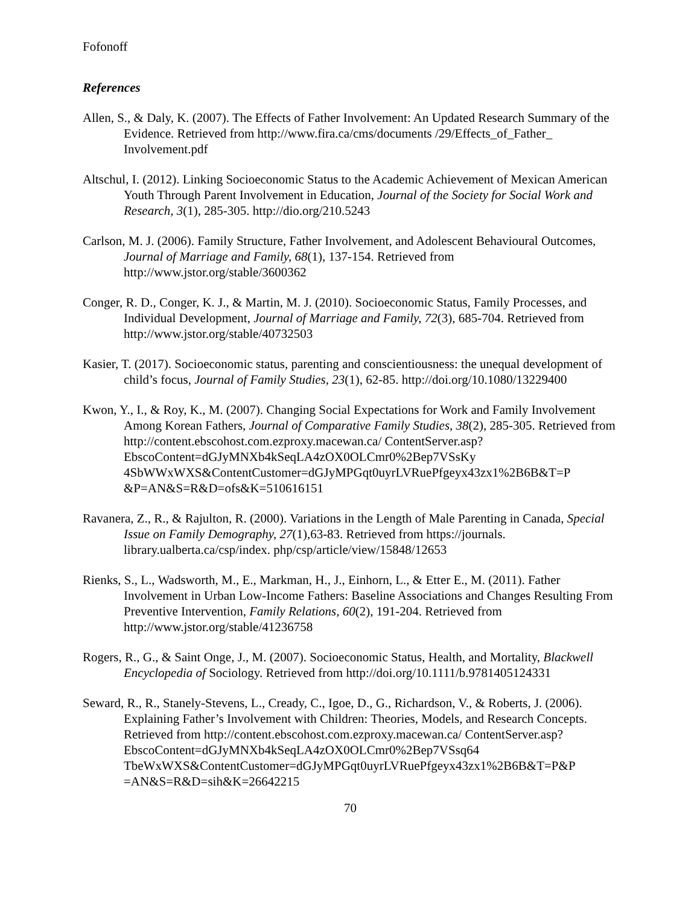Fofonoff
References
Allen, S., & Daly, K. (2007). The Effects of Father Involvement: An Updated Research Summary of the Evidence. Retrieved from http://www.fira.ca/cms/documents /29/Effects_of_Father_ Involvement.pdf
Altschul, I. (2012). Linking Socioeconomic Status to the Academic Achievement of Mexican American Youth Through Parent Involvement in Education, Journal of the Society for Social Work and Research, 3(1), 285-305. http://dio.org/210.5243
Carlson, M. J. (2006). Family Structure, Father Involvement, and Adolescent Behavioural Outcomes, Journal of Marriage and Family, 68(1), 137-154. Retrieved from http://www.jstor.org/stable/3600362
Conger, R. D., Conger, K. J., & Martin, M. J. (2010). Socioeconomic Status, Family Processes, and Individual Development, Journal of Marriage and Family, 72(3), 685-704. Retrieved from http://www.jstor.org/stable/40732503
Kasier, T. (2017). Socioeconomic status, parenting and conscientiousness: the unequal development of child’s focus, Journal of Family Studies, 23(1), 62-85. http://doi.org/10.1080/13229400
Kwon, Y., I., & Roy, K., M. (2007). Changing Social Expectations for Work and Family Involvement Among Korean Fathers, Journal of Comparative Family Studies, 38(2), 285-305. Retrieved from http://content.ebscohost.com.ezproxy.macewan.ca/ ContentServer.asp?EbscoContent=dGJyMNXb4kSeqLA4zOX0OLCmr0%2Bep7VSsKy 4SbWWxWXS&ContentCustomer=dGJyMPGqt0uyrLVRuePfgeyx43zx1%2B6B&T=P &P=AN&S=R&D=ofs&K=510616151
Ravanera, Z., R., & Rajulton, R. (2000). Variations in the Length of Male Parenting in Canada, Special Issue on Family Demography, 27(1),63-83. Retrieved from https://journals. library.ualberta.ca/csp/index. php/csp/article/view/15848/12653
Rienks, S., L., Wadsworth, M., E., Markman, H., J., Einhorn, L., & Etter E., M. (2011). Father Involvement in Urban Low-Income Fathers: Baseline Associations and Changes Resulting From Preventive Intervention, Family Relations, 60(2), 191-204. Retrieved from http://www.jstor.org/stable/41236758
Rogers, R., G., & Saint Onge, J., M. (2007). Socioeconomic Status, Health, and Mortality, Blackwell Encyclopedia of Sociology. Retrieved from http://doi.org/10.1111/b.9781405124331
Seward, R., R., Stanely-Stevens, L., Cready, C., Igoe, D., G., Richardson, V., & Roberts, J. (2006). Explaining Father’s Involvement with Children: Theories, Models, and Research Concepts. Retrieved from http://content.ebscohost.com.ezproxy.macewan.ca/ ContentServer.asp?EbscoContent=dGJyMNXb4kSeqLA4zOX0OLCmr0%2Bep7VSsq64 TbeWxWXS&ContentCustomer=dGJyMPGqt0uyrLVRuePfgeyx43zx1%2B6B&T=P&P =AN&S=R&D=sih&K=26642215
70